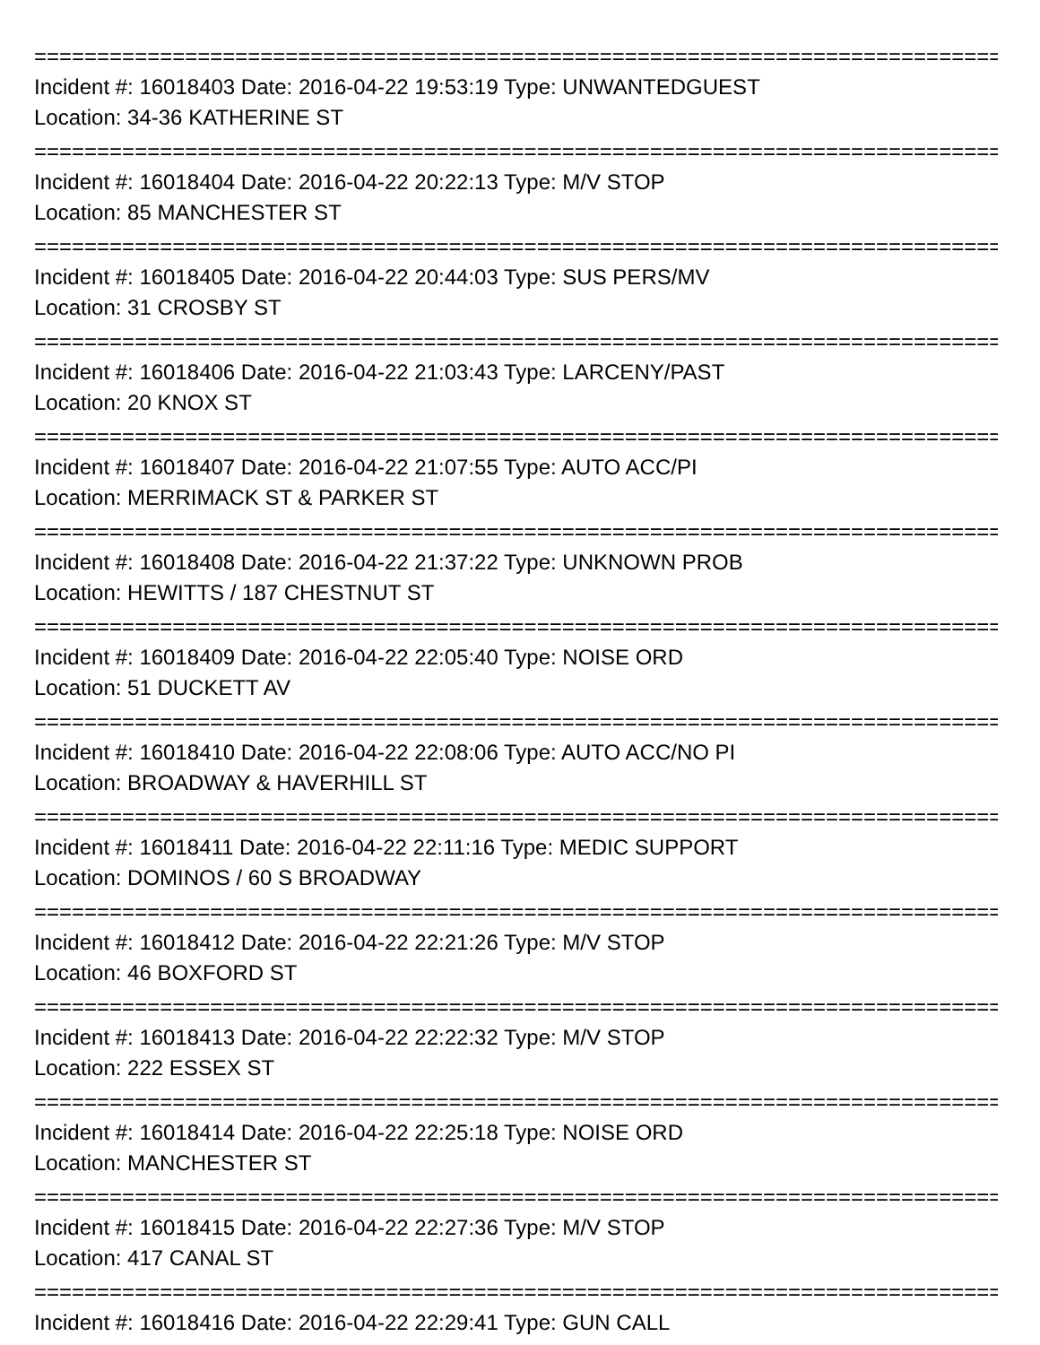================================================================================
Incident #: 16018403 Date: 2016-04-22 19:53:19 Type: UNWANTEDGUEST
Location: 34-36 KATHERINE ST
================================================================================
Incident #: 16018404 Date: 2016-04-22 20:22:13 Type: M/V STOP
Location: 85 MANCHESTER ST
================================================================================
Incident #: 16018405 Date: 2016-04-22 20:44:03 Type: SUS PERS/MV
Location: 31 CROSBY ST
================================================================================
Incident #: 16018406 Date: 2016-04-22 21:03:43 Type: LARCENY/PAST
Location: 20 KNOX ST
================================================================================
Incident #: 16018407 Date: 2016-04-22 21:07:55 Type: AUTO ACC/PI
Location: MERRIMACK ST & PARKER ST
================================================================================
Incident #: 16018408 Date: 2016-04-22 21:37:22 Type: UNKNOWN PROB
Location: HEWITTS / 187 CHESTNUT ST
================================================================================
Incident #: 16018409 Date: 2016-04-22 22:05:40 Type: NOISE ORD
Location: 51 DUCKETT AV
================================================================================
Incident #: 16018410 Date: 2016-04-22 22:08:06 Type: AUTO ACC/NO PI
Location: BROADWAY & HAVERHILL ST
================================================================================
Incident #: 16018411 Date: 2016-04-22 22:11:16 Type: MEDIC SUPPORT
Location: DOMINOS / 60 S BROADWAY
================================================================================
Incident #: 16018412 Date: 2016-04-22 22:21:26 Type: M/V STOP
Location: 46 BOXFORD ST
================================================================================
Incident #: 16018413 Date: 2016-04-22 22:22:32 Type: M/V STOP
Location: 222 ESSEX ST
================================================================================
Incident #: 16018414 Date: 2016-04-22 22:25:18 Type: NOISE ORD
Location: MANCHESTER ST
================================================================================
Incident #: 16018415 Date: 2016-04-22 22:27:36 Type: M/V STOP
Location: 417 CANAL ST
================================================================================
Incident #: 16018416 Date: 2016-04-22 22:29:41 Type: GUN CALL